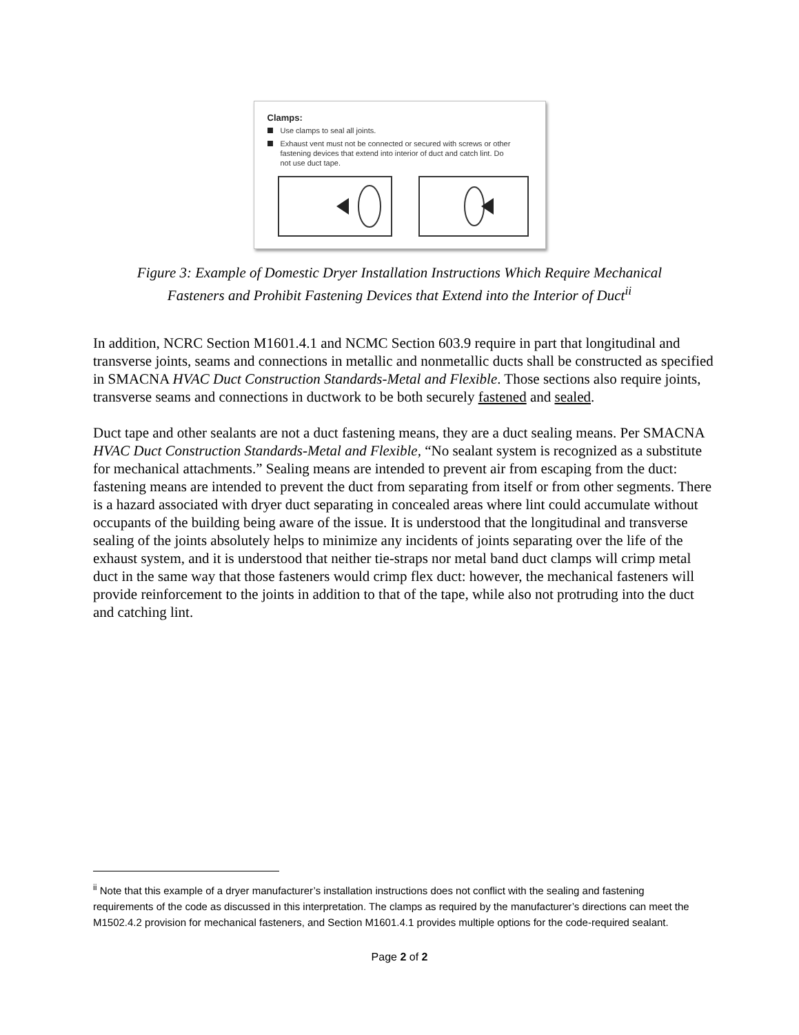Clamps:
Use clamps to seal all joints.
Exhaust vent must not be connected or secured with screws or other fastening devices that extend into interior of duct and catch lint. Do not use duct tape.
Figure 3: Example of Domestic Dryer Installation Instructions Which Require Mechanical
Fasteners and Prohibit Fastening Devices that Extend into the Interior of Duct<sup>ii</sup>
In addition, NCRC Section M1601.4.1 and NCMC Section 603.9 require in part that longitudinal and transverse joints, seams and connections in metallic and nonmetallic ducts shall be constructed as specified in SMACNA HVAC Duct Construction Standards-Metal and Flexible. Those sections also require joints, transverse seams and connections in ductwork to be both securely fastened and sealed.
Duct tape and other sealants are not a duct fastening means, they are a duct sealing means. Per SMACNA HVAC Duct Construction Standards-Metal and Flexible, “No sealant system is recognized as a substitute for mechanical attachments.” Sealing means are intended to prevent air from escaping from the duct: fastening means are intended to prevent the duct from separating from itself or from other segments. There is a hazard associated with dryer duct separating in concealed areas where lint could accumulate without occupants of the building being aware of the issue. It is understood that the longitudinal and transverse sealing of the joints absolutely helps to minimize any incidents of joints separating over the life of the exhaust system, and it is understood that neither tie-straps nor metal band duct clamps will crimp metal duct in the same way that those fasteners would crimp flex duct: however, the mechanical fasteners will provide reinforcement to the joints in addition to that of the tape, while also not protruding into the duct and catching lint.
<sup>ii</sup> Note that this example of a dryer manufacturer’s installation instructions does not conflict with the sealing and fastening requirements of the code as discussed in this interpretation. The clamps as required by the manufacturer’s directions can meet the M1502.4.2 provision for mechanical fasteners, and Section M1601.4.1 provides multiple options for the code-required sealant.
Page 2 of 2